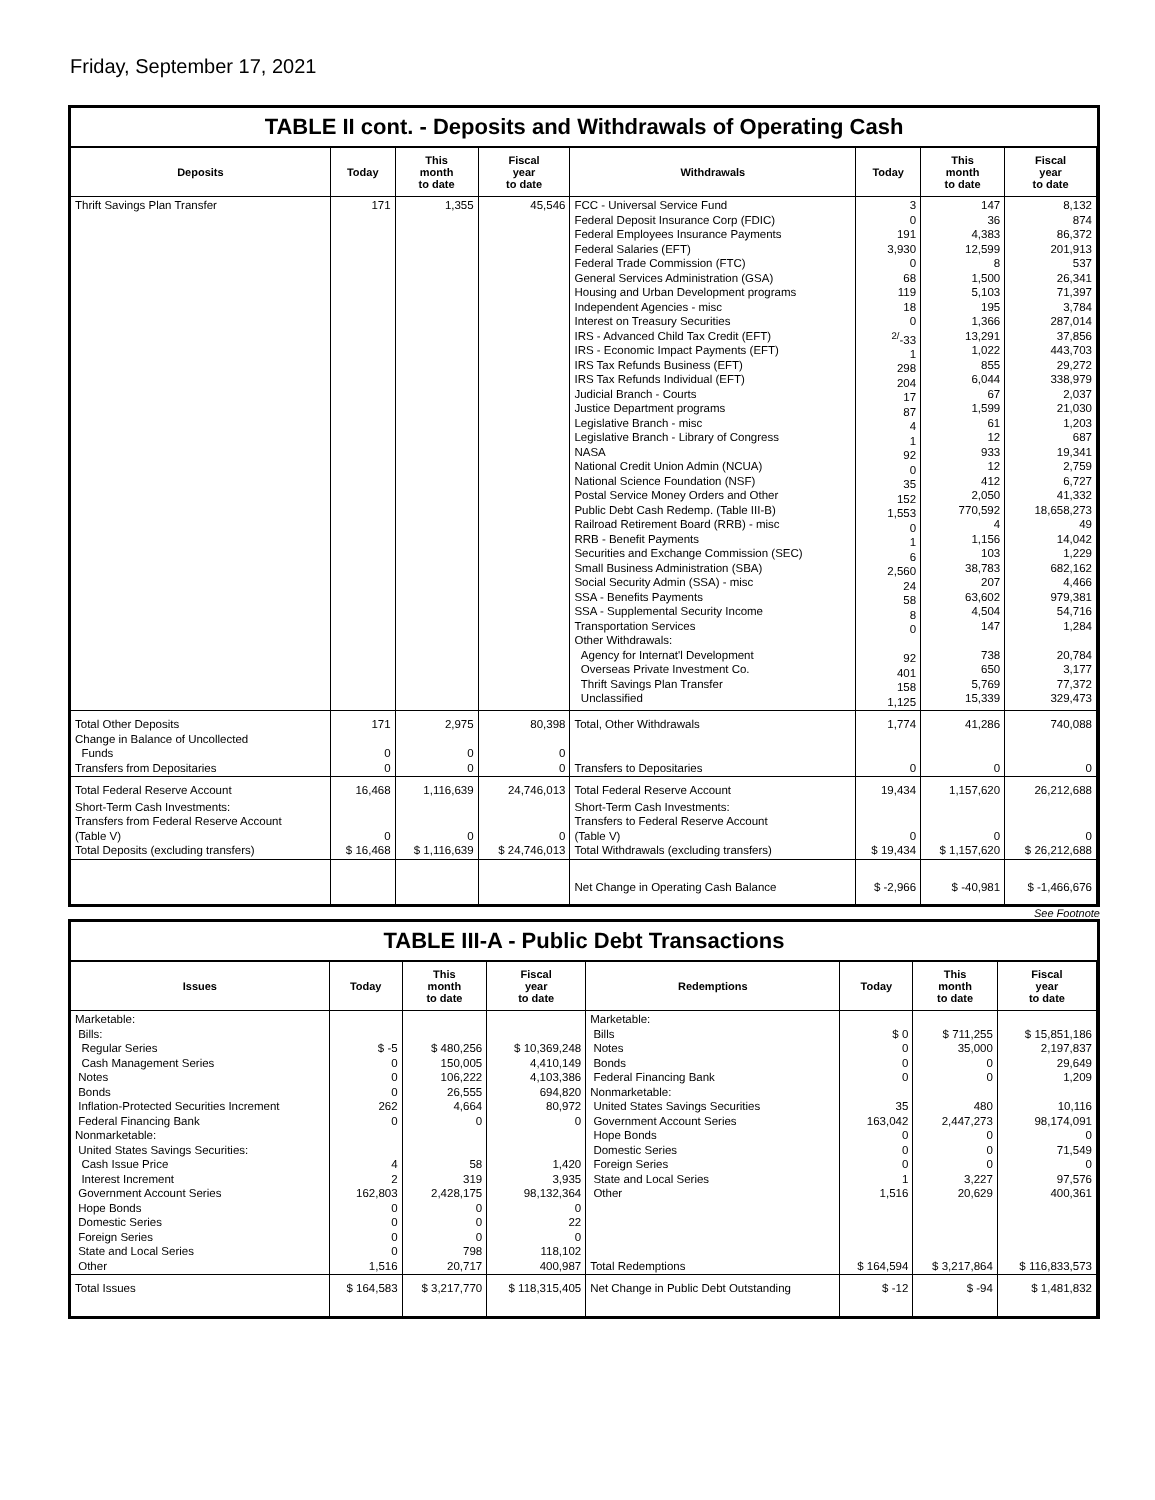Friday, September 17, 2021
TABLE II cont. - Deposits and Withdrawals of Operating Cash
| Deposits | Today | This month to date | Fiscal year to date | Withdrawals | Today | This month to date | Fiscal year to date |
| --- | --- | --- | --- | --- | --- | --- | --- |
| Thrift Savings Plan Transfer | 171 | 1,355 | 45,546 | FCC - Universal Service Fund Federal Deposit Insurance Corp (FDIC) Federal Employees Insurance Payments Federal Salaries (EFT) Federal Trade Commission (FTC) General Services Administration (GSA) Housing and Urban Development programs Independent Agencies - misc Interest on Treasury Securities IRS - Advanced Child Tax Credit (EFT) IRS - Economic Impact Payments (EFT) IRS Tax Refunds Business (EFT) IRS Tax Refunds Individual (EFT) Judicial Branch - Courts Justice Department programs Legislative Branch - misc Legislative Branch - Library of Congress NASA National Credit Union Admin (NCUA) National Science Foundation (NSF) Postal Service Money Orders and Other Public Debt Cash Redemp. (Table III-B) Railroad Retirement Board (RRB) - misc RRB - Benefit Payments Securities and Exchange Commission (SEC) Small Business Administration (SBA) Social Security Admin (SSA) - misc SSA - Benefits Payments SSA - Supplemental Security Income Transportation Services Other Withdrawals: Agency for Internat'l Development Overseas Private Investment Co. Thrift Savings Plan Transfer Unclassified | 3 0 191 3,930 0 68 119 18 0 <sup>2/</sup>-33 1 298 204 17 87 4 1 92 0 35 152 1,553 0 1 6 2,560 24 58 8 0 92 401 158 1,125 | 147 36 4,383 12,599 8 1,500 5,103 195 1,366 13,291 1,022 855 6,044 67 1,599 61 12 933 12 412 2,050 770,592 4 1,156 103 38,783 207 63,602 4,504 147 738 650 5,769 15,339 | 8,132 874 86,372 201,913 537 26,341 71,397 3,784 287,014 37,856 443,703 29,272 338,979 2,037 21,030 1,203 687 19,341 2,759 6,727 41,332 18,658,273 49 14,042 1,229 682,162 4,466 979,381 54,716 1,284 20,784 3,177 77,372 329,473 |
| Total Other Deposits Change in Balance of Uncollected Funds Transfers from Depositaries | 171 0 0 | 2,975 0 0 | 80,398 0 0 | Total, Other Withdrawals Transfers to Depositaries | 1,774 0 | 41,286 0 | 740,088 0 |
| Total Federal Reserve Account | 16,468 | 1,116,639 | 24,746,013 | Total Federal Reserve Account | 19,434 | 1,157,620 | 26,212,688 |
| Short-Term Cash Investments: Transfers from Federal Reserve Account (Table V) Total Deposits (excluding transfers) | 0 $ 16,468 | 0 $ 1,116,639 | 0 $ 24,746,013 | Short-Term Cash Investments: Transfers to Federal Reserve Account (Table V) Total Withdrawals (excluding transfers) | 0 $ 19,434 | 0 $ 1,157,620 | 0 $ 26,212,688 |
| | | | | Net Change in Operating Cash Balance | $ -2,966 | $ -40,981 | $ -1,466,676 |
See Footnote
TABLE III-A - Public Debt Transactions
| Issues | Today | This month to date | Fiscal year to date | Redemptions | Today | This month to date | Fiscal year to date |
| --- | --- | --- | --- | --- | --- | --- | --- |
| Marketable: Bills: Regular Series Cash Management Series Notes Bonds Inflation-Protected Securities Increment Federal Financing Bank Nonmarketable: United States Savings Securities: Cash Issue Price Interest Increment Government Account Series Hope Bonds Domestic Series Foreign Series State and Local Series Other | $ -5 0 0 0 262 0 4 2 162,803 0 0 0 0 1,516 | $ 480,256 150,005 106,222 26,555 4,664 0 58 319 2,428,175 0 0 0 798 20,717 | $ 10,369,248 4,410,149 4,103,386 694,820 80,972 0 1,420 3,935 98,132,364 0 22 0 118,102 400,987 | Marketable: Bills Notes Bonds Federal Financing Bank Nonmarketable: United States Savings Securities Government Account Series Hope Bonds Domestic Series Foreign Series State and Local Series Other Total Redemptions | $ 0 0 0 0 35 163,042 0 0 0 1 1,516 $ 164,594 | $ 711,255 35,000 0 0 480 2,447,273 0 0 0 3,227 20,629 $ 3,217,864 | $ 15,851,186 2,197,837 29,649 1,209 10,116 98,174,091 0 71,549 0 97,576 400,361 $ 116,833,573 |
| Total Issues | $ 164,583 | $ 3,217,770 | $ 118,315,405 | Net Change in Public Debt Outstanding | $ -12 | $ -94 | $ 1,481,832 |